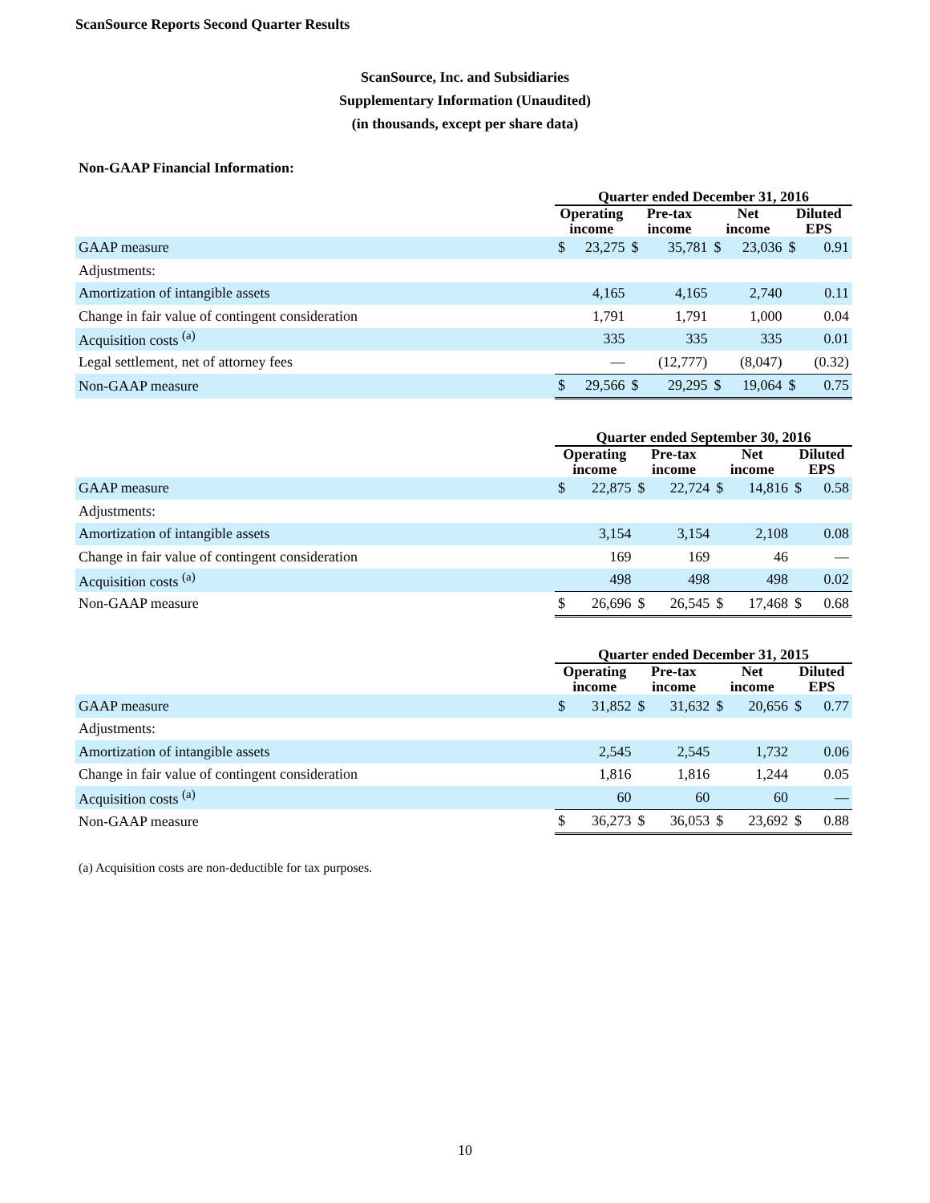ScanSource Reports Second Quarter Results
ScanSource, Inc. and Subsidiaries
Supplementary Information (Unaudited)
(in thousands, except per share data)
Non-GAAP Financial Information:
| | Quarter ended December 31, 2016 | | | | | | | |
| --- | --- | --- | --- | --- | --- | --- | --- | --- |
| | Operating income | | Pre-tax income | | Net income | | Diluted EPS | |
| GAAP measure | $ | 23,275 | $ | 35,781 | $ | 23,036 | $ | 0.91 |
| Adjustments: | | | | | | | | |
| Amortization of intangible assets | | 4,165 | | 4,165 | | 2,740 | | 0.11 |
| Change in fair value of contingent consideration | | 1,791 | | 1,791 | | 1,000 | | 0.04 |
| Acquisition costs <sup>(a)</sup> | | 335 | | 335 | | 335 | | 0.01 |
| Legal settlement, net of attorney fees | | — | | (12,777) | | (8,047) | | (0.32) |
| Non-GAAP measure | $ | 29,566 | $ | 29,295 | $ | 19,064 | $ | 0.75 |
| | Quarter ended September 30, 2016 | | | | | | | |
| --- | --- | --- | --- | --- | --- | --- | --- | --- |
| | Operating income | | Pre-tax income | | Net income | | Diluted EPS | |
| GAAP measure | $ | 22,875 | $ | 22,724 | $ | 14,816 | $ | 0.58 |
| Adjustments: | | | | | | | | |
| Amortization of intangible assets | | 3,154 | | 3,154 | | 2,108 | | 0.08 |
| Change in fair value of contingent consideration | | 169 | | 169 | | 46 | | — |
| Acquisition costs <sup>(a)</sup> | | 498 | | 498 | | 498 | | 0.02 |
| Non-GAAP measure | $ | 26,696 | $ | 26,545 | $ | 17,468 | $ | 0.68 |
| | Quarter ended December 31, 2015 | | | | | | | |
| --- | --- | --- | --- | --- | --- | --- | --- | --- |
| | Operating income | | Pre-tax income | | Net income | | Diluted EPS | |
| GAAP measure | $ | 31,852 | $ | 31,632 | $ | 20,656 | $ | 0.77 |
| Adjustments: | | | | | | | | |
| Amortization of intangible assets | | 2,545 | | 2,545 | | 1,732 | | 0.06 |
| Change in fair value of contingent consideration | | 1,816 | | 1,816 | | 1,244 | | 0.05 |
| Acquisition costs <sup>(a)</sup> | | 60 | | 60 | | 60 | | — |
| Non-GAAP measure | $ | 36,273 | $ | 36,053 | $ | 23,692 | $ | 0.88 |
(a) Acquisition costs are non-deductible for tax purposes.
10